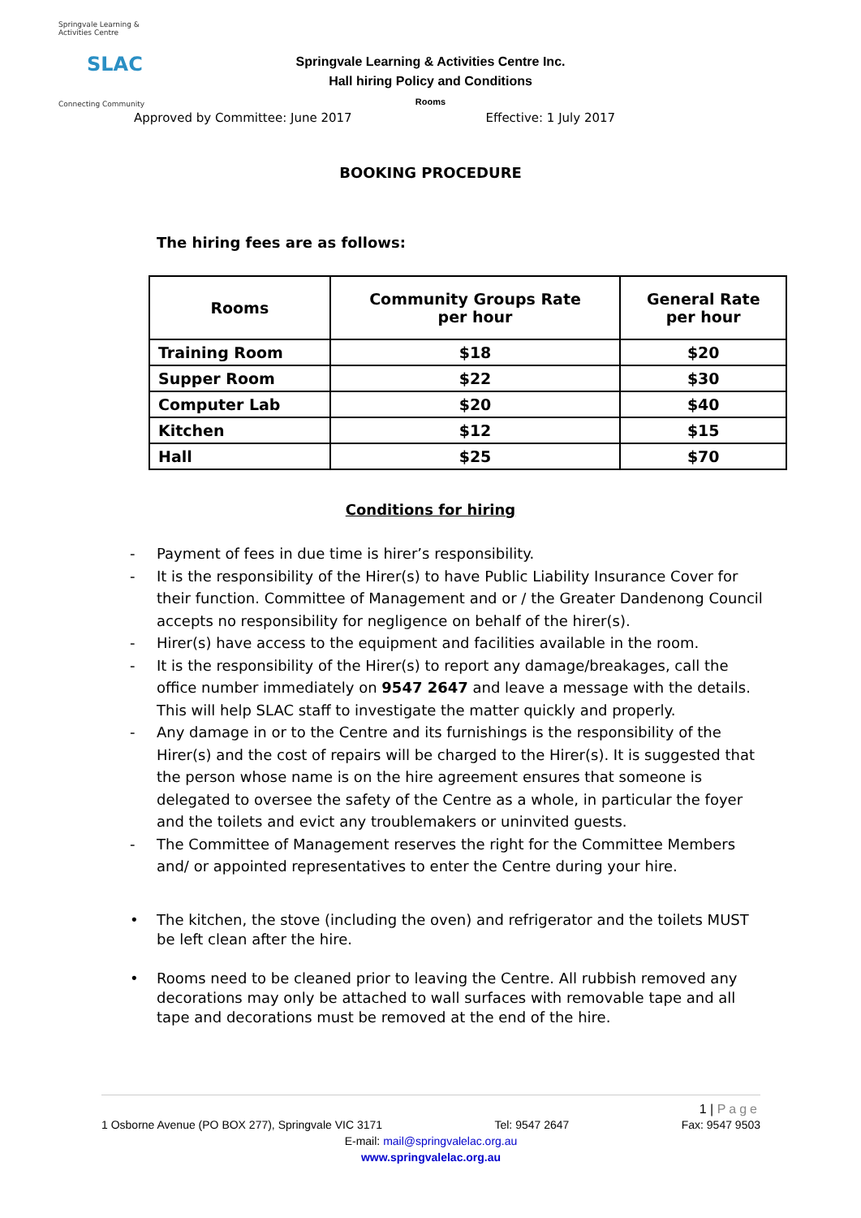Springvale Learning & Activities Centre
SLAC
Connecting Community
Springvale Learning & Activities Centre Inc.
Hall hiring Policy and Conditions
Rooms
Approved by Committee: June 2017 Effective: 1 July 2017
BOOKING PROCEDURE
The hiring fees are as follows:
| Rooms | Community Groups Rate per hour | General Rate per hour |
| --- | --- | --- |
| Training Room | $18 | $20 |
| Supper Room | $22 | $30 |
| Computer Lab | $20 | $40 |
| Kitchen | $12 | $15 |
| Hall | $25 | $70 |
Conditions for hiring
- Payment of fees in due time is hirer’s responsibility.
- It is the responsibility of the Hirer(s) to have Public Liability Insurance Cover for their function. Committee of Management and or / the Greater Dandenong Council accepts no responsibility for negligence on behalf of the hirer(s).
- Hirer(s) have access to the equipment and facilities available in the room.
- It is the responsibility of the Hirer(s) to report any damage/breakages, call the office number immediately on 9547 2647 and leave a message with the details. This will help SLAC staff to investigate the matter quickly and properly.
- Any damage in or to the Centre and its furnishings is the responsibility of the Hirer(s) and the cost of repairs will be charged to the Hirer(s). It is suggested that the person whose name is on the hire agreement ensures that someone is delegated to oversee the safety of the Centre as a whole, in particular the foyer and the toilets and evict any troublemakers or uninvited guests.
- The Committee of Management reserves the right for the Committee Members and/ or appointed representatives to enter the Centre during your hire.
• The kitchen, the stove (including the oven) and refrigerator and the toilets MUST be left clean after the hire.
• Rooms need to be cleaned prior to leaving the Centre. All rubbish removed any decorations may only be attached to wall surfaces with removable tape and all tape and decorations must be removed at the end of the hire.
1 | Page
1 Osborne Avenue (PO BOX 277), Springvale VIC 3171 Tel: 9547 2647 Fax: 9547 9503
E-mail: mail@springvalelac.org.au
www.springvalelac.org.au